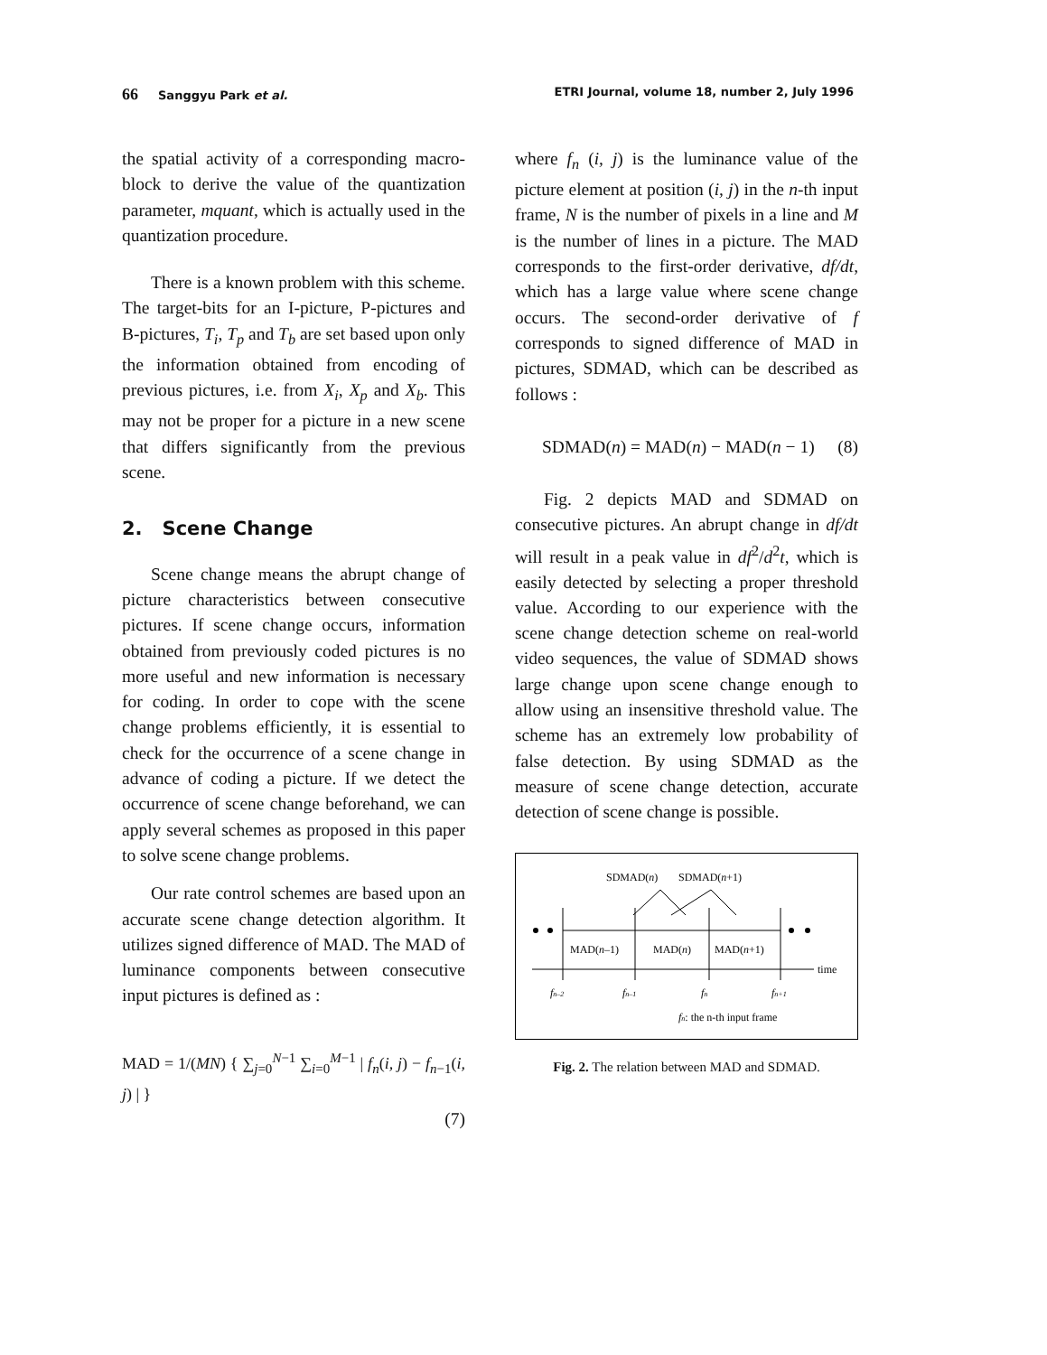66 Sanggyu Park et al. ETRI Journal, volume 18, number 2, July 1996
the spatial activity of a corresponding macro-block to derive the value of the quantization parameter, mquant, which is actually used in the quantization procedure.
There is a known problem with this scheme. The target-bits for an I-picture, P-pictures and B-pictures, T<sub>i</sub>, T<sub>p</sub> and T<sub>b</sub> are set based upon only the information obtained from encoding of previous pictures, i.e. from X<sub>i</sub>, X<sub>p</sub> and X<sub>b</sub>. This may not be proper for a picture in a new scene that differs significantly from the previous scene.
2. Scene Change
Scene change means the abrupt change of picture characteristics between consecutive pictures. If scene change occurs, information obtained from previously coded pictures is no more useful and new information is necessary for coding. In order to cope with the scene change problems efficiently, it is essential to check for the occurrence of a scene change in advance of coding a picture. If we detect the occurrence of scene change beforehand, we can apply several schemes as proposed in this paper to solve scene change problems.
Our rate control schemes are based upon an accurate scene change detection algorithm. It utilizes signed difference of MAD. The MAD of luminance components between consecutive input pictures is defined as :
MAD = 1/(MN) { ∑<sub>j=0</sub><sup>N−1</sup> ∑<sub>i=0</sub><sup>M−1</sup> | f<sub>n</sub>(i, j) − f<sub>n−1</sub>(i, j) | }
(7)
where f<sub>n</sub> (i, j) is the luminance value of the picture element at position (i, j) in the n-th input frame, N is the number of pixels in a line and M is the number of lines in a picture. The MAD corresponds to the first-order derivative, df/dt, which has a large value where scene change occurs. The second-order derivative of f corresponds to signed difference of MAD in pictures, SDMAD, which can be described as follows :
SDMAD(n) = MAD(n) − MAD(n − 1) (8)
Fig. 2 depicts MAD and SDMAD on consecutive pictures. An abrupt change in df/dt will result in a peak value in df<sup>2</sup>/d<sup>2</sup>t, which is easily detected by selecting a proper threshold value. According to our experience with the scene change detection scheme on real-world video sequences, the value of SDMAD shows large change upon scene change enough to allow using an insensitive threshold value. The scheme has an extremely low probability of false detection. By using SDMAD as the measure of scene change detection, accurate detection of scene change is possible.
SDMAD(n)
SDMAD(n+1)
MAD(n–1)
MAD(n)
MAD(n+1)
time
fn–2
fn–1
fn
fn+1
fn: the n-th input frame
Fig. 2. The relation between MAD and SDMAD.